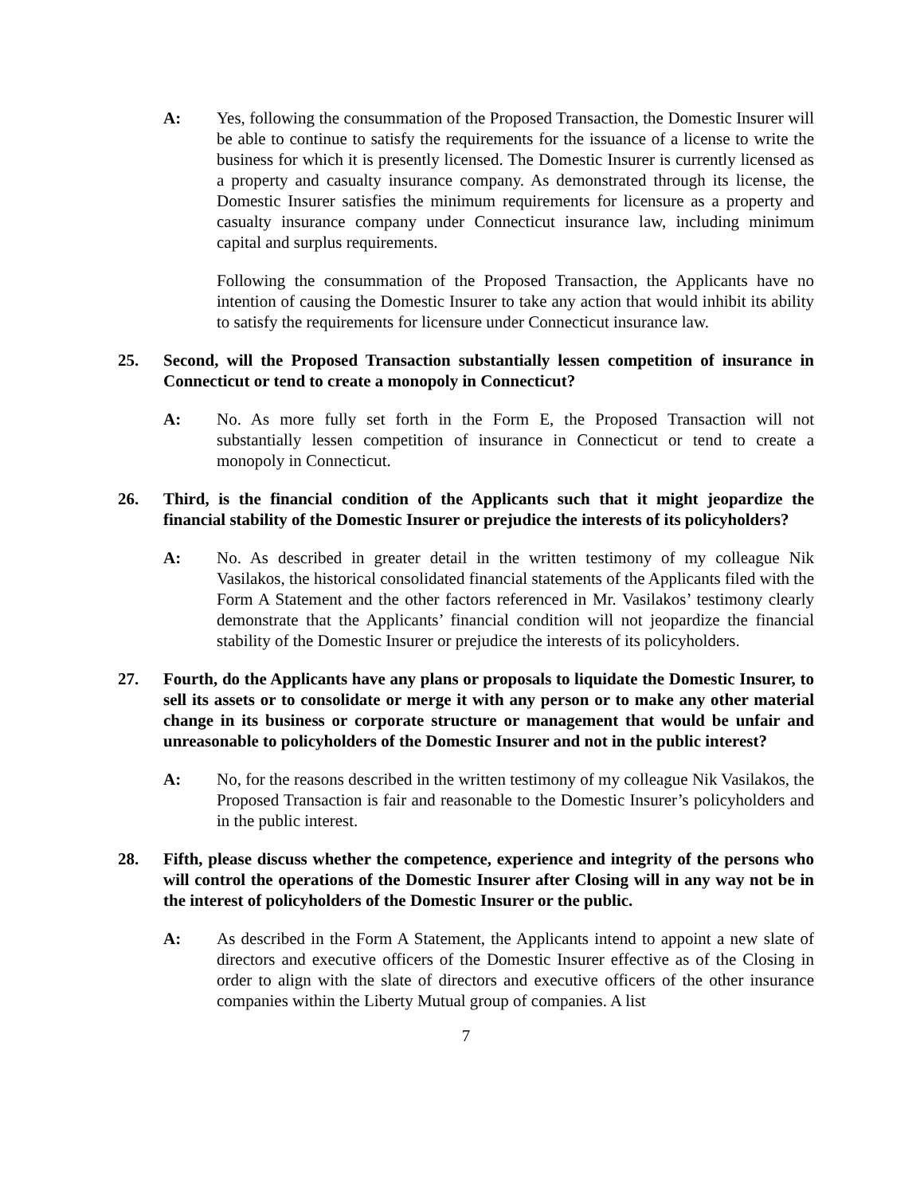A: Yes, following the consummation of the Proposed Transaction, the Domestic Insurer will be able to continue to satisfy the requirements for the issuance of a license to write the business for which it is presently licensed. The Domestic Insurer is currently licensed as a property and casualty insurance company. As demonstrated through its license, the Domestic Insurer satisfies the minimum requirements for licensure as a property and casualty insurance company under Connecticut insurance law, including minimum capital and surplus requirements.
Following the consummation of the Proposed Transaction, the Applicants have no intention of causing the Domestic Insurer to take any action that would inhibit its ability to satisfy the requirements for licensure under Connecticut insurance law.
25. Second, will the Proposed Transaction substantially lessen competition of insurance in Connecticut or tend to create a monopoly in Connecticut?
A: No. As more fully set forth in the Form E, the Proposed Transaction will not substantially lessen competition of insurance in Connecticut or tend to create a monopoly in Connecticut.
26. Third, is the financial condition of the Applicants such that it might jeopardize the financial stability of the Domestic Insurer or prejudice the interests of its policyholders?
A: No. As described in greater detail in the written testimony of my colleague Nik Vasilakos, the historical consolidated financial statements of the Applicants filed with the Form A Statement and the other factors referenced in Mr. Vasilakos’ testimony clearly demonstrate that the Applicants’ financial condition will not jeopardize the financial stability of the Domestic Insurer or prejudice the interests of its policyholders.
27. Fourth, do the Applicants have any plans or proposals to liquidate the Domestic Insurer, to sell its assets or to consolidate or merge it with any person or to make any other material change in its business or corporate structure or management that would be unfair and unreasonable to policyholders of the Domestic Insurer and not in the public interest?
A: No, for the reasons described in the written testimony of my colleague Nik Vasilakos, the Proposed Transaction is fair and reasonable to the Domestic Insurer’s policyholders and in the public interest.
28. Fifth, please discuss whether the competence, experience and integrity of the persons who will control the operations of the Domestic Insurer after Closing will in any way not be in the interest of policyholders of the Domestic Insurer or the public.
A: As described in the Form A Statement, the Applicants intend to appoint a new slate of directors and executive officers of the Domestic Insurer effective as of the Closing in order to align with the slate of directors and executive officers of the other insurance companies within the Liberty Mutual group of companies. A list
7